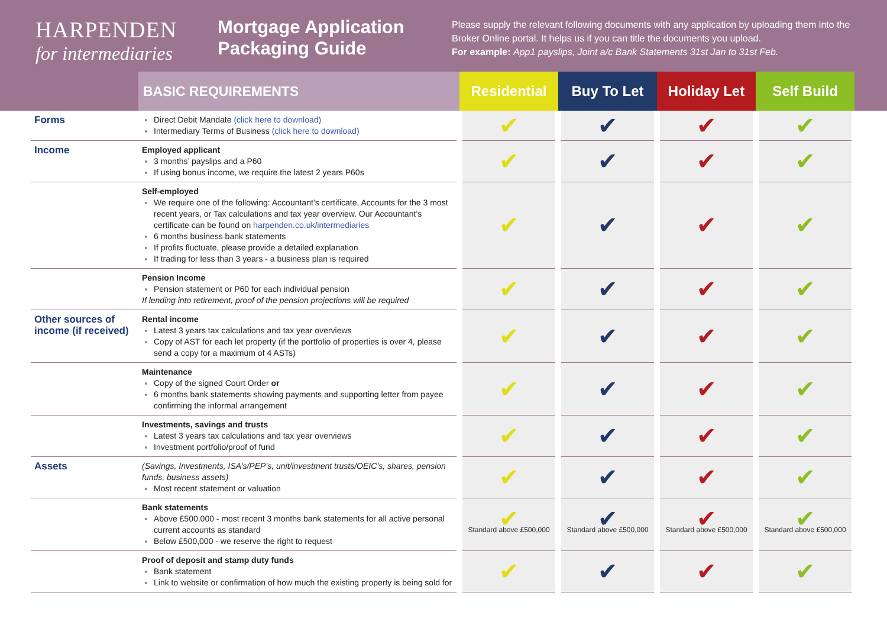HARPENDEN
for intermediaries
Mortgage Application Packaging Guide
Please supply the relevant following documents with any application by uploading them into the Broker Online portal. It helps us if you can title the documents you upload.
For example: App1 payslips, Joint a/c Bank Statements 31st Jan to 31st Feb.
| | BASIC REQUIREMENTS | Residential | Buy To Let | Holiday Let | Self Build |
| --- | --- | --- | --- | --- | --- |
| Forms | Direct Debit Mandate (click here to download) Intermediary Terms of Business (click here to download) | ✔ | ✔ | ✔ | ✔ |
| Income | Employed applicant 3 months’ payslips and a P60 If using bonus income, we require the latest 2 years P60s | ✔ | ✔ | ✔ | ✔ |
| | Self-employed We require one of the following: Accountant’s certificate, Accounts for the 3 most recent years, or Tax calculations and tax year overview. Our Accountant’s certificate can be found on harpenden.co.uk/intermediaries 6 months business bank statements If profits fluctuate, please provide a detailed explanation If trading for less than 3 years - a business plan is required | ✔ | ✔ | ✔ | ✔ |
| | Pension Income Pension statement or P60 for each individual pension If lending into retirement, proof of the pension projections will be required | ✔ | ✔ | ✔ | ✔ |
| Other sources of income (if received) | Rental income Latest 3 years tax calculations and tax year overviews Copy of AST for each let property (if the portfolio of properties is over 4, please send a copy for a maximum of 4 ASTs) | ✔ | ✔ | ✔ | ✔ |
| | Maintenance Copy of the signed Court Order or 6 months bank statements showing payments and supporting letter from payee confirming the informal arrangement | ✔ | ✔ | ✔ | ✔ |
| | Investments, savings and trusts Latest 3 years tax calculations and tax year overviews Investment portfolio/proof of fund | ✔ | ✔ | ✔ | ✔ |
| Assets | (Savings, Investments, ISA’s/PEP’s, unit/investment trusts/OEIC’s, shares, pension funds, business assets) Most recent statement or valuation | ✔ | ✔ | ✔ | ✔ |
| | Bank statements Above £500,000 - most recent 3 months bank statements for all active personal current accounts as standard Below £500,000 - we reserve the right to request | ✔ Standard above £500,000 | ✔ Standard above £500,000 | ✔ Standard above £500,000 | ✔ Standard above £500,000 |
| | Proof of deposit and stamp duty funds Bank statement Link to website or confirmation of how much the existing property is being sold for | ✔ | ✔ | ✔ | ✔ |